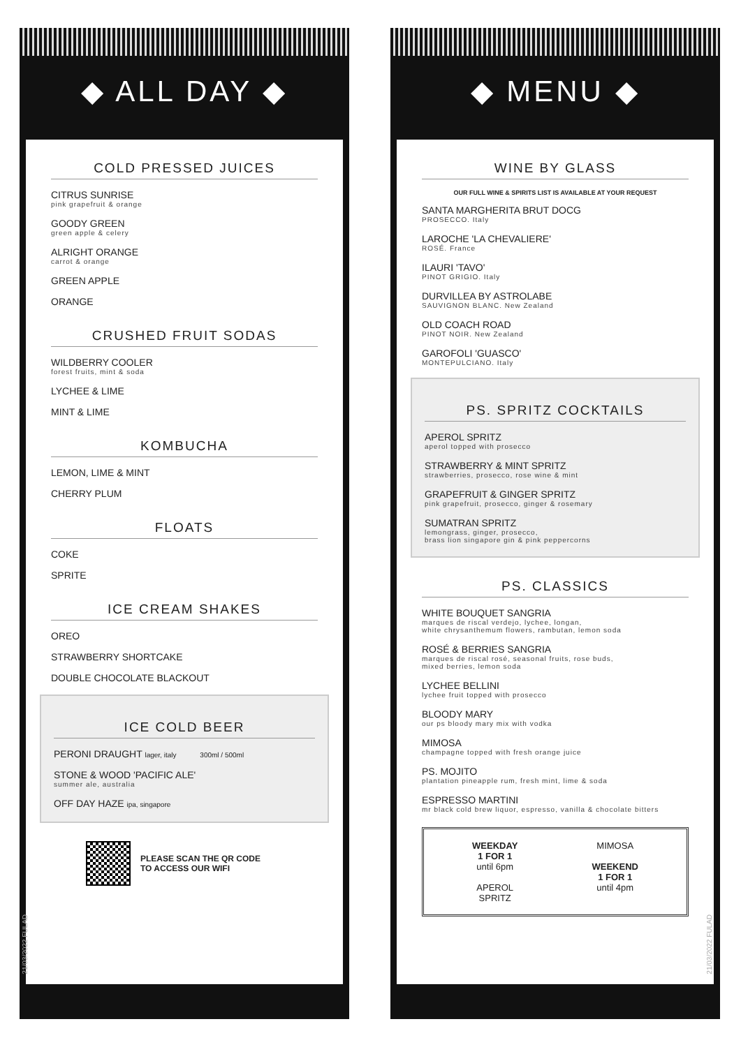◆ ALL DAY ◆
COLD PRESSED JUICES
CITRUS SUNRISE
pink grapefruit & orange
GOODY GREEN
green apple & celery
ALRIGHT ORANGE
carrot & orange
GREEN APPLE
ORANGE
CRUSHED FRUIT SODAS
WILDBERRY COOLER
forest fruits, mint & soda
LYCHEE & LIME
MINT & LIME
KOMBUCHA
LEMON, LIME & MINT
CHERRY PLUM
FLOATS
COKE
SPRITE
ICE CREAM SHAKES
OREO
STRAWBERRY SHORTCAKE
DOUBLE CHOCOLATE BLACKOUT
ICE COLD BEER
PERONI DRAUGHT lager, italy 300ml / 500ml
STONE & WOOD 'PACIFIC ALE'
summer ale, australia
OFF DAY HAZE ipa, singapore
PLEASE SCAN THE QR CODE
TO ACCESS OUR WIFI
◆ MENU ◆
WINE BY GLASS
OUR FULL WINE & SPIRITS LIST IS AVAILABLE AT YOUR REQUEST
SANTA MARGHERITA BRUT DOCG
PROSECCO. Italy
LAROCHE 'LA CHEVALIERE'
ROSÉ. France
ILAURI 'TAVO'
PINOT GRIGIO. Italy
DURVILLEA BY ASTROLABE
SAUVIGNON BLANC. New Zealand
OLD COACH ROAD
PINOT NOIR. New Zealand
GAROFOLI 'GUASCO'
MONTEPULCIANO. Italy
PS. SPRITZ COCKTAILS
APEROL SPRITZ
aperol topped with prosecco
STRAWBERRY & MINT SPRITZ
strawberries, prosecco, rose wine & mint
GRAPEFRUIT & GINGER SPRITZ
pink grapefruit, prosecco, ginger & rosemary
SUMATRAN SPRITZ
lemongrass, ginger, prosecco,
brass lion singapore gin & pink peppercorns
PS. CLASSICS
WHITE BOUQUET SANGRIA
marques de riscal verdejo, lychee, longan,
white chrysanthemum flowers, rambutan, lemon soda
ROSÉ & BERRIES SANGRIA
marques de riscal rosé, seasonal fruits, rose buds,
mixed berries, lemon soda
LYCHEE BELLINI
lychee fruit topped with prosecco
BLOODY MARY
our ps bloody mary mix with vodka
MIMOSA
champagne topped with fresh orange juice
PS. MOJITO
plantation pineapple rum, fresh mint, lime & soda
ESPRESSO MARTINI
mr black cold brew liquor, espresso, vanilla & chocolate bitters
WEEKDAY
1 FOR 1
until 6pm
APEROL
SPRITZ
MIMOSA
WEEKEND
1 FOR 1
until 4pm
21/03/2022 FULAD
21/03/2022 FULAD